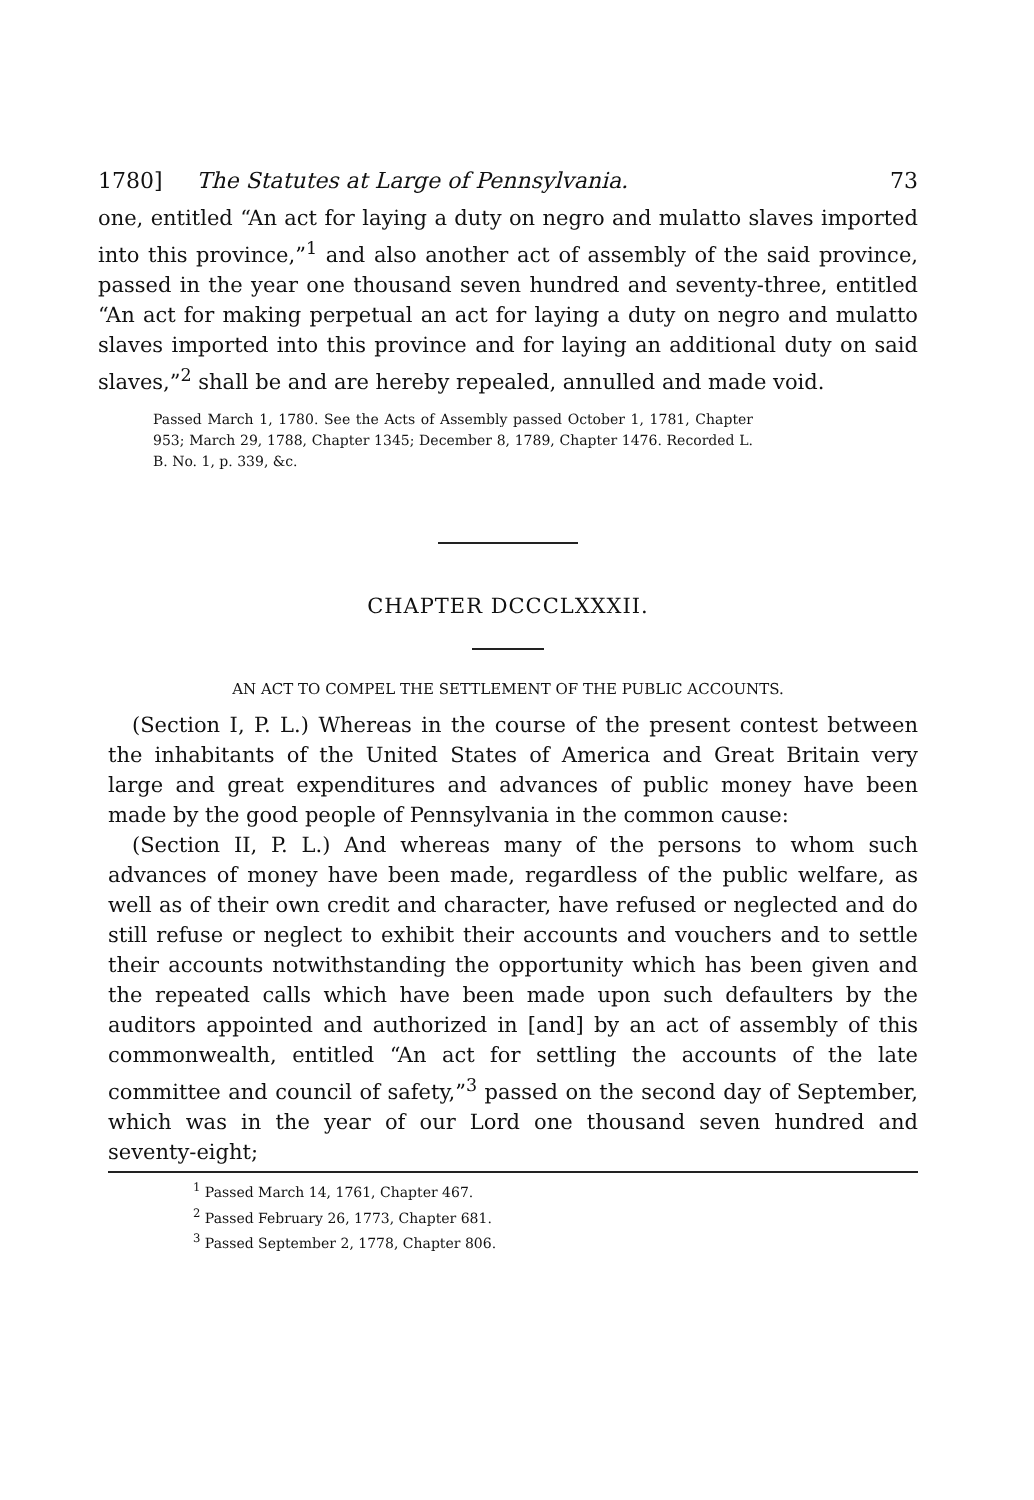1780] The Statutes at Large of Pennsylvania. 73
one, entitled “An act for laying a duty on negro and mulatto slaves imported into this province,”<sup>1</sup> and also another act of assembly of the said province, passed in the year one thousand seven hundred and seventy-three, entitled “An act for making perpetual an act for laying a duty on negro and mulatto slaves imported into this province and for laying an additional duty on said slaves,”<sup>2</sup> shall be and are hereby repealed, annulled and made void.
Passed March 1, 1780. See the Acts of Assembly passed October 1, 1781, Chapter 953; March 29, 1788, Chapter 1345; December 8, 1789, Chapter 1476. Recorded L. B. No. 1, p. 339, &c.
CHAPTER DCCCLXXXII.
AN ACT TO COMPEL THE SETTLEMENT OF THE PUBLIC ACCOUNTS.
(Section I, P. L.) Whereas in the course of the present contest between the inhabitants of the United States of America and Great Britain very large and great expenditures and advances of public money have been made by the good people of Pennsylvania in the common cause:
(Section II, P. L.) And whereas many of the persons to whom such advances of money have been made, regardless of the public welfare, as well as of their own credit and character, have refused or neglected and do still refuse or neglect to exhibit their accounts and vouchers and to settle their accounts notwithstanding the opportunity which has been given and the repeated calls which have been made upon such defaulters by the auditors appointed and authorized in [and] by an act of assembly of this commonwealth, entitled “An act for settling the accounts of the late committee and council of safety,”<sup>3</sup> passed on the second day of September, which was in the year of our Lord one thousand seven hundred and seventy-eight;
<sup>1</sup> Passed March 14, 1761, Chapter 467.
<sup>2</sup> Passed February 26, 1773, Chapter 681.
<sup>3</sup> Passed September 2, 1778, Chapter 806.